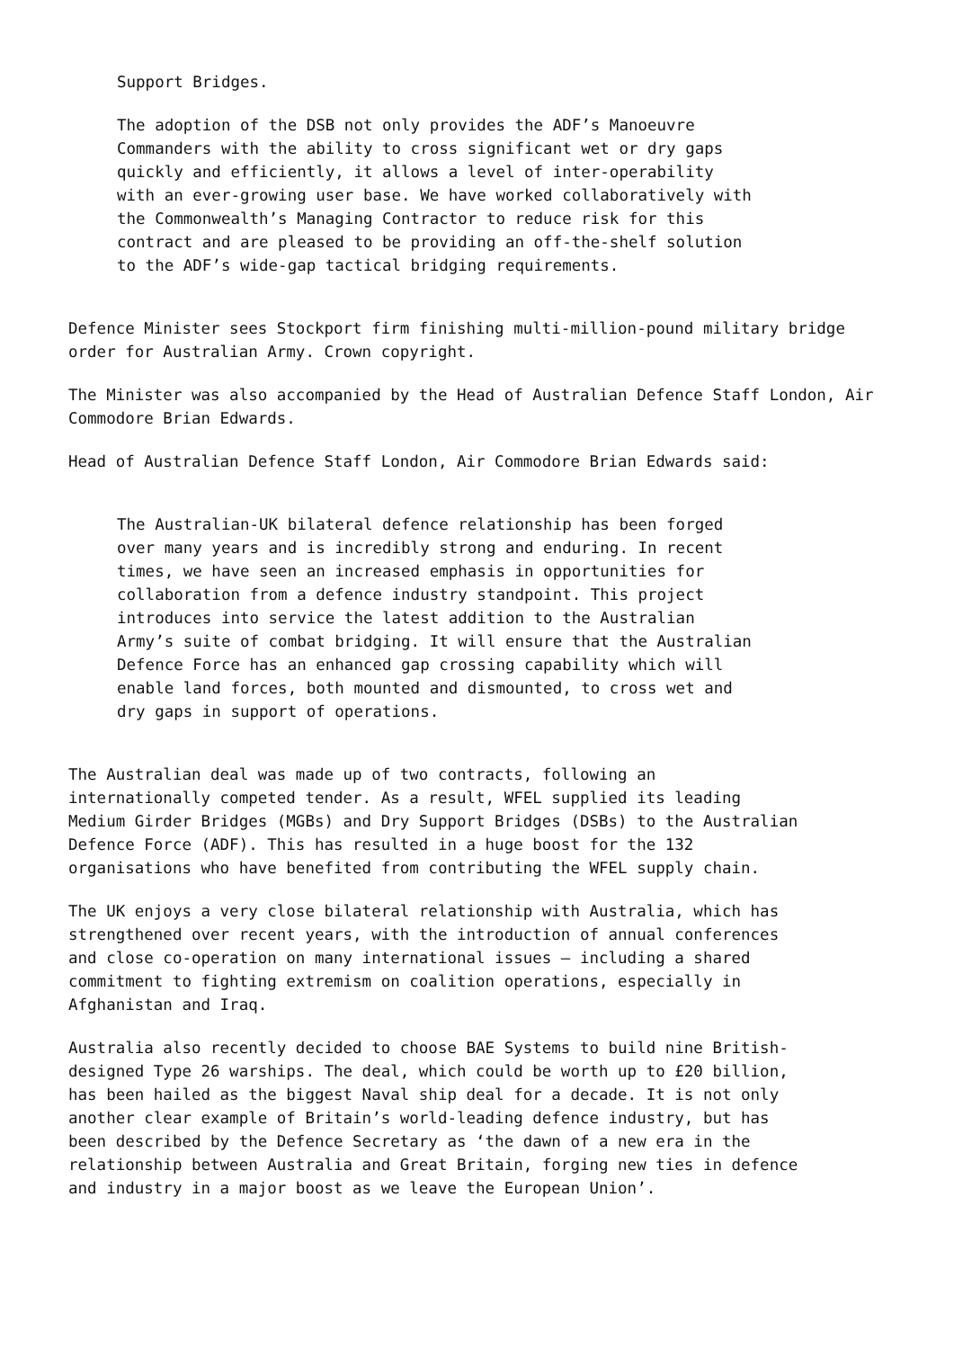Support Bridges.
The adoption of the DSB not only provides the ADF’s Manoeuvre
Commanders with the ability to cross significant wet or dry gaps
quickly and efficiently, it allows a level of inter-operability
with an ever-growing user base. We have worked collaboratively with
the Commonwealth’s Managing Contractor to reduce risk for this
contract and are pleased to be providing an off-the-shelf solution
to the ADF’s wide-gap tactical bridging requirements.
Defence Minister sees Stockport firm finishing multi-million-pound military bridge order for Australian Army. Crown copyright.
The Minister was also accompanied by the Head of Australian Defence Staff London, Air Commodore Brian Edwards.
Head of Australian Defence Staff London, Air Commodore Brian Edwards said:
The Australian-UK bilateral defence relationship has been forged
over many years and is incredibly strong and enduring. In recent
times, we have seen an increased emphasis in opportunities for
collaboration from a defence industry standpoint. This project
introduces into service the latest addition to the Australian
Army’s suite of combat bridging. It will ensure that the Australian
Defence Force has an enhanced gap crossing capability which will
enable land forces, both mounted and dismounted, to cross wet and
dry gaps in support of operations.
The Australian deal was made up of two contracts, following an
internationally competed tender. As a result, WFEL supplied its leading
Medium Girder Bridges (MGBs) and Dry Support Bridges (DSBs) to the Australian
Defence Force (ADF). This has resulted in a huge boost for the 132
organisations who have benefited from contributing the WFEL supply chain.
The UK enjoys a very close bilateral relationship with Australia, which has
strengthened over recent years, with the introduction of annual conferences
and close co-operation on many international issues – including a shared
commitment to fighting extremism on coalition operations, especially in
Afghanistan and Iraq.
Australia also recently decided to choose BAE Systems to build nine British-
designed Type 26 warships. The deal, which could be worth up to £20 billion,
has been hailed as the biggest Naval ship deal for a decade. It is not only
another clear example of Britain’s world-leading defence industry, but has
been described by the Defence Secretary as ‘the dawn of a new era in the
relationship between Australia and Great Britain, forging new ties in defence
and industry in a major boost as we leave the European Union’.